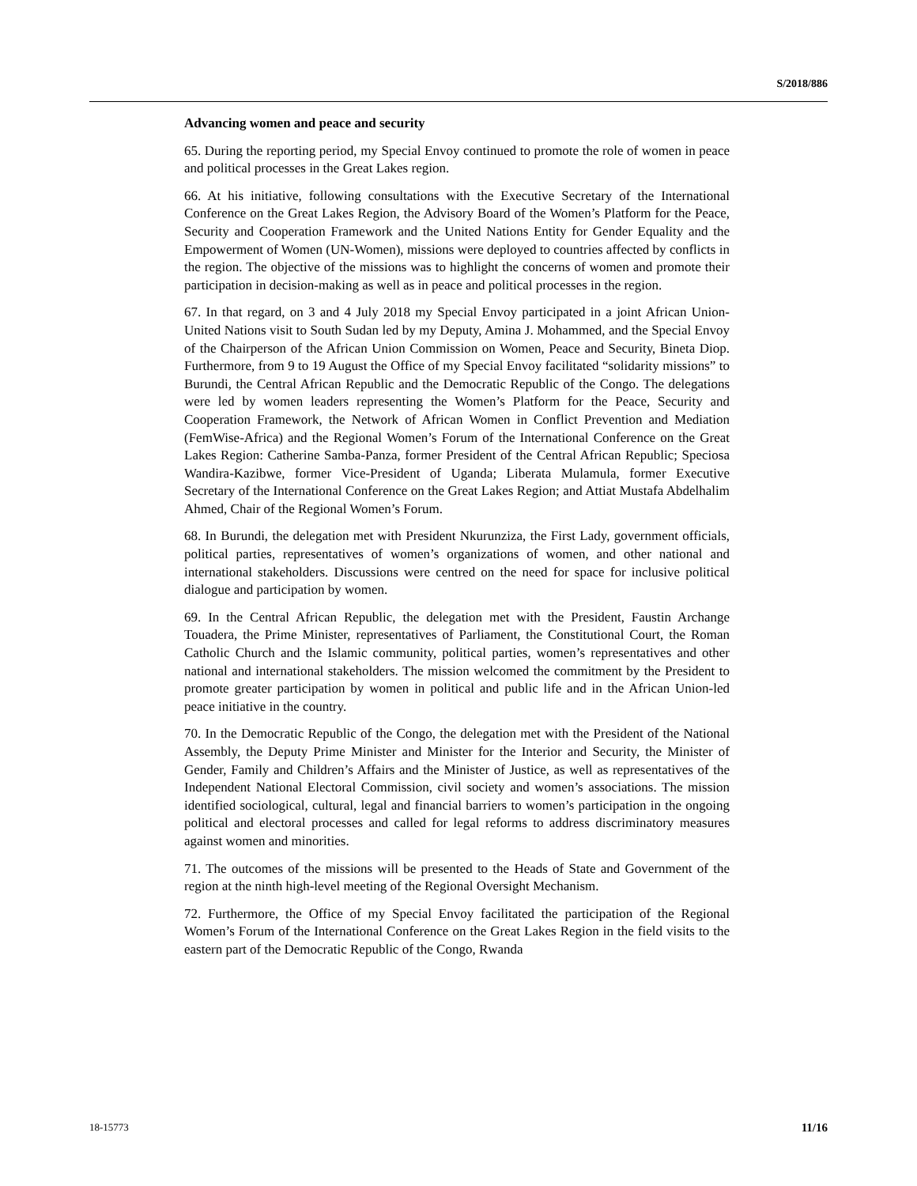S/2018/886
Advancing women and peace and security
65. During the reporting period, my Special Envoy continued to promote the role of women in peace and political processes in the Great Lakes region.
66. At his initiative, following consultations with the Executive Secretary of the International Conference on the Great Lakes Region, the Advisory Board of the Women’s Platform for the Peace, Security and Cooperation Framework and the United Nations Entity for Gender Equality and the Empowerment of Women (UN-Women), missions were deployed to countries affected by conflicts in the region. The objective of the missions was to highlight the concerns of women and promote their participation in decision-making as well as in peace and political processes in the region.
67. In that regard, on 3 and 4 July 2018 my Special Envoy participated in a joint African Union-United Nations visit to South Sudan led by my Deputy, Amina J. Mohammed, and the Special Envoy of the Chairperson of the African Union Commission on Women, Peace and Security, Bineta Diop. Furthermore, from 9 to 19 August the Office of my Special Envoy facilitated “solidarity missions” to Burundi, the Central African Republic and the Democratic Republic of the Congo. The delegations were led by women leaders representing the Women’s Platform for the Peace, Security and Cooperation Framework, the Network of African Women in Conflict Prevention and Mediation (FemWise-Africa) and the Regional Women’s Forum of the International Conference on the Great Lakes Region: Catherine Samba-Panza, former President of the Central African Republic; Speciosa Wandira-Kazibwe, former Vice-President of Uganda; Liberata Mulamula, former Executive Secretary of the International Conference on the Great Lakes Region; and Attiat Mustafa Abdelhalim Ahmed, Chair of the Regional Women’s Forum.
68. In Burundi, the delegation met with President Nkurunziza, the First Lady, government officials, political parties, representatives of women’s organizations of women, and other national and international stakeholders. Discussions were centred on the need for space for inclusive political dialogue and participation by women.
69. In the Central African Republic, the delegation met with the President, Faustin Archange Touadera, the Prime Minister, representatives of Parliament, the Constitutional Court, the Roman Catholic Church and the Islamic community, political parties, women’s representatives and other national and international stakeholders. The mission welcomed the commitment by the President to promote greater participation by women in political and public life and in the African Union-led peace initiative in the country.
70. In the Democratic Republic of the Congo, the delegation met with the President of the National Assembly, the Deputy Prime Minister and Minister for the Interior and Security, the Minister of Gender, Family and Children’s Affairs and the Minister of Justice, as well as representatives of the Independent National Electoral Commission, civil society and women’s associations. The mission identified sociological, cultural, legal and financial barriers to women’s participation in the ongoing political and electoral processes and called for legal reforms to address discriminatory measures against women and minorities.
71. The outcomes of the missions will be presented to the Heads of State and Government of the region at the ninth high-level meeting of the Regional Oversight Mechanism.
72. Furthermore, the Office of my Special Envoy facilitated the participation of the Regional Women’s Forum of the International Conference on the Great Lakes Region in the field visits to the eastern part of the Democratic Republic of the Congo, Rwanda
18-15773 11/16